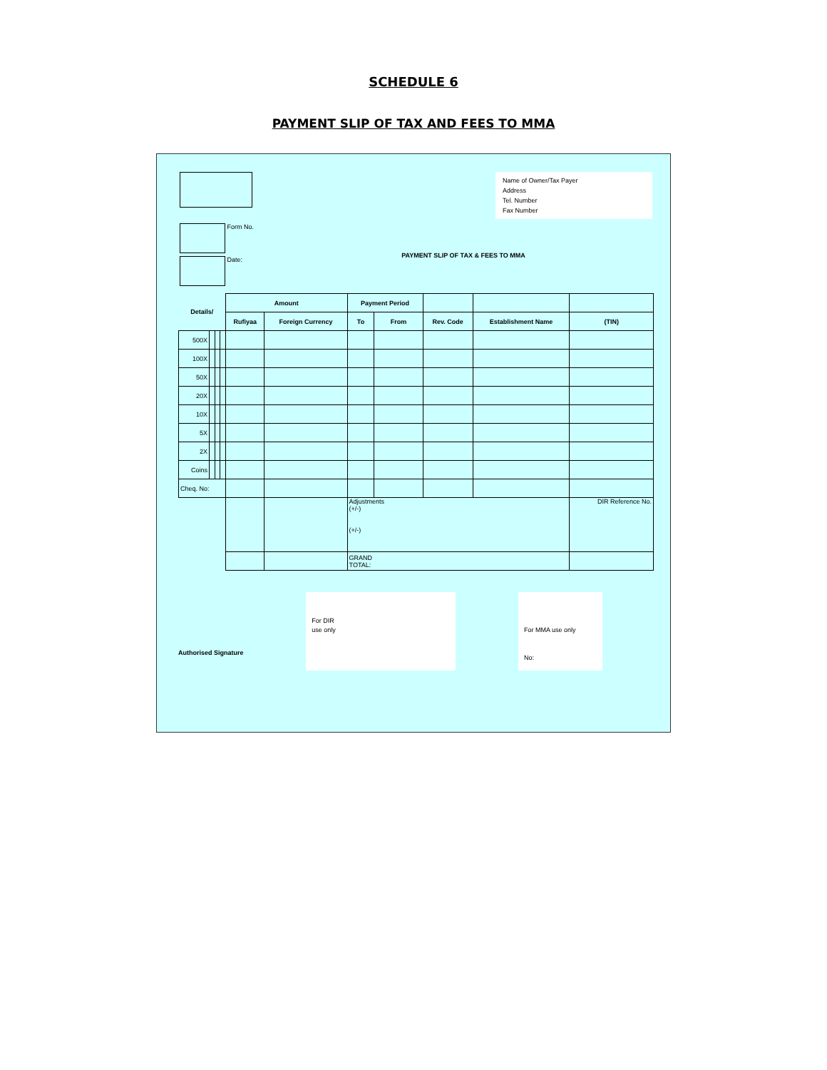SCHEDULE 6
PAYMENT SLIP OF TAX AND FEES TO MMA
Name of Owner/Tax Payer
Address
Tel. Number
Fax Number
Form No.
Date:
PAYMENT SLIP OF TAX & FEES TO MMA
| Details/ | | | | Amount | | Payment Period | | | | |
| --- | --- | --- | --- | --- | --- | --- | --- | --- | --- | --- |
| | | | | Rufiyaa | Foreign Currency | To | From | Rev. Code | Establishment Name | (TIN) |
| 500X | | | | | | | | | | |
| 100X | | | | | | | | | | |
| 50X | | | | | | | | | | |
| 20X | | | | | | | | | | |
| 10X | | | | | | | | | | |
| 5X | | | | | | | | | | |
| 2X | | | | | | | | | | |
| Coins | | | | | | | | | | |
| Cheq. No: | | | | | | | | | | |
| | | | | | | Adjustments (+/-) (+/-) | | | | DIR Reference No. |
| | | | | | | GRAND TOTAL: | | | | |
Authorised Signature
For DIR
use only
For MMA use only
No: